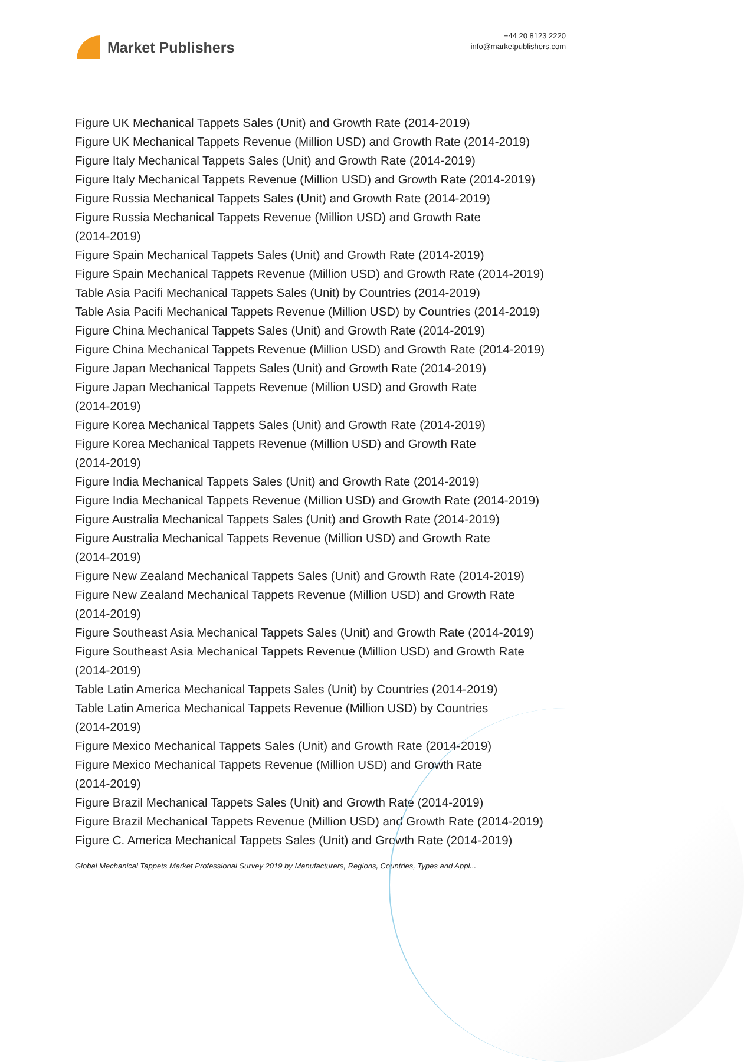Market Publishers
+44 20 8123 2220
info@marketpublishers.com
Figure UK Mechanical Tappets Sales (Unit) and Growth Rate (2014-2019)
Figure UK Mechanical Tappets Revenue (Million USD) and Growth Rate (2014-2019)
Figure Italy Mechanical Tappets Sales (Unit) and Growth Rate (2014-2019)
Figure Italy Mechanical Tappets Revenue (Million USD) and Growth Rate (2014-2019)
Figure Russia Mechanical Tappets Sales (Unit) and Growth Rate (2014-2019)
Figure Russia Mechanical Tappets Revenue (Million USD) and Growth Rate
(2014-2019)
Figure Spain Mechanical Tappets Sales (Unit) and Growth Rate (2014-2019)
Figure Spain Mechanical Tappets Revenue (Million USD) and Growth Rate (2014-2019)
Table Asia Pacifi Mechanical Tappets Sales (Unit) by Countries (2014-2019)
Table Asia Pacifi Mechanical Tappets Revenue (Million USD) by Countries (2014-2019)
Figure China Mechanical Tappets Sales (Unit) and Growth Rate (2014-2019)
Figure China Mechanical Tappets Revenue (Million USD) and Growth Rate (2014-2019)
Figure Japan Mechanical Tappets Sales (Unit) and Growth Rate (2014-2019)
Figure Japan Mechanical Tappets Revenue (Million USD) and Growth Rate
(2014-2019)
Figure Korea Mechanical Tappets Sales (Unit) and Growth Rate (2014-2019)
Figure Korea Mechanical Tappets Revenue (Million USD) and Growth Rate
(2014-2019)
Figure India Mechanical Tappets Sales (Unit) and Growth Rate (2014-2019)
Figure India Mechanical Tappets Revenue (Million USD) and Growth Rate (2014-2019)
Figure Australia Mechanical Tappets Sales (Unit) and Growth Rate (2014-2019)
Figure Australia Mechanical Tappets Revenue (Million USD) and Growth Rate
(2014-2019)
Figure New Zealand Mechanical Tappets Sales (Unit) and Growth Rate (2014-2019)
Figure New Zealand Mechanical Tappets Revenue (Million USD) and Growth Rate
(2014-2019)
Figure Southeast Asia Mechanical Tappets Sales (Unit) and Growth Rate (2014-2019)
Figure Southeast Asia Mechanical Tappets Revenue (Million USD) and Growth Rate
(2014-2019)
Table Latin America Mechanical Tappets Sales (Unit) by Countries (2014-2019)
Table Latin America Mechanical Tappets Revenue (Million USD) by Countries
(2014-2019)
Figure Mexico Mechanical Tappets Sales (Unit) and Growth Rate (2014-2019)
Figure Mexico Mechanical Tappets Revenue (Million USD) and Growth Rate
(2014-2019)
Figure Brazil Mechanical Tappets Sales (Unit) and Growth Rate (2014-2019)
Figure Brazil Mechanical Tappets Revenue (Million USD) and Growth Rate (2014-2019)
Figure C. America Mechanical Tappets Sales (Unit) and Growth Rate (2014-2019)
Global Mechanical Tappets Market Professional Survey 2019 by Manufacturers, Regions, Countries, Types and Appl...